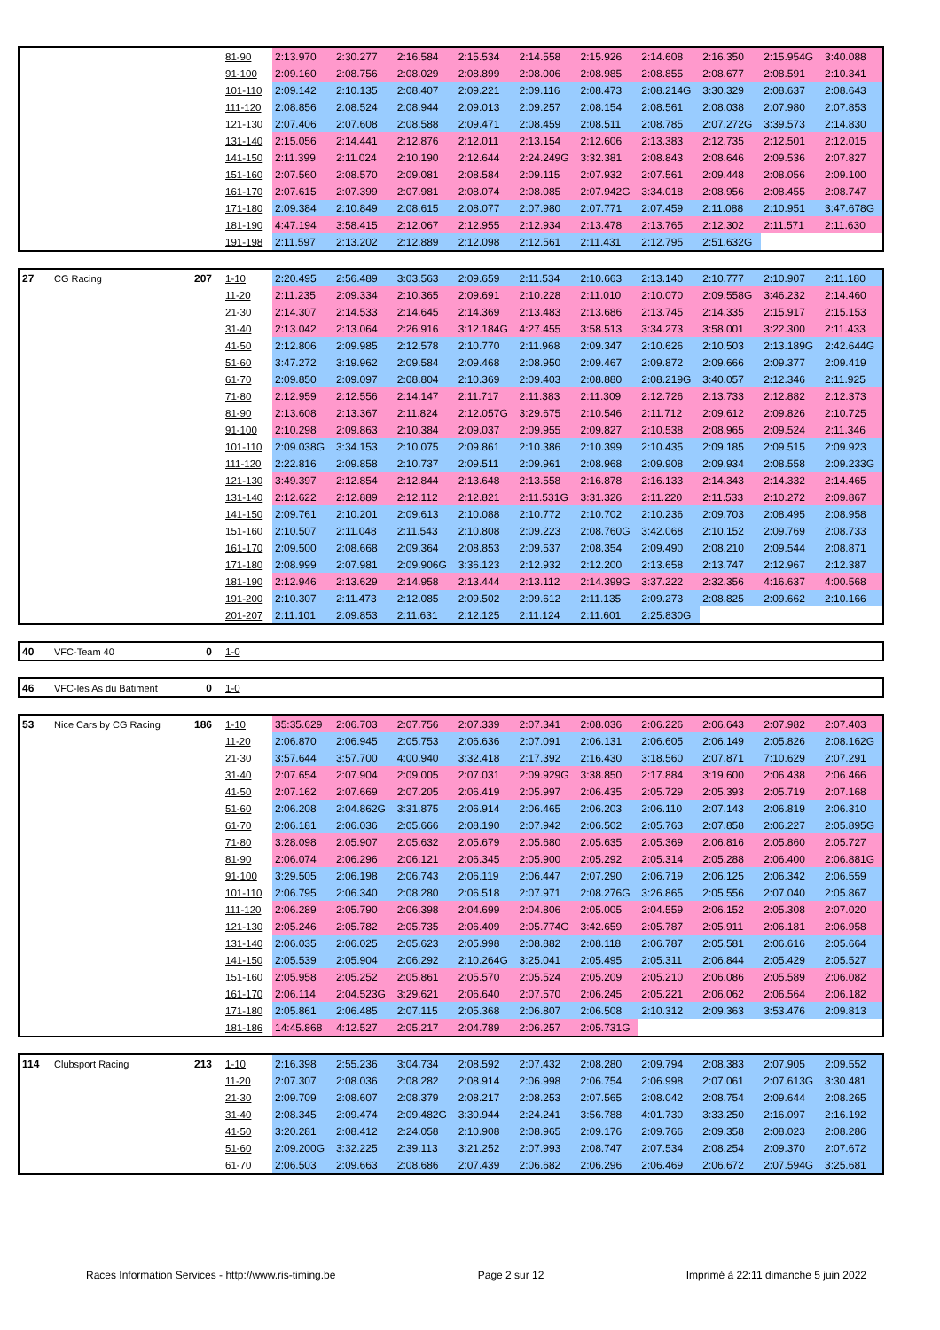| | | | 81-90 | 2:13.970 | 2:30.277 | 2:16.584 | 2:15.534 | 2:14.558 | 2:15.926 | 2:14.608 | 2:16.350 | 2:15.954G | 3:40.088 |
| | | | 91-100 | 2:09.160 | 2:08.756 | 2:08.029 | 2:08.899 | 2:08.006 | 2:08.985 | 2:08.855 | 2:08.677 | 2:08.591 | 2:10.341 |
| | | | 101-110 | 2:09.142 | 2:10.135 | 2:08.407 | 2:09.221 | 2:09.116 | 2:08.473 | 2:08.214G | 3:30.329 | 2:08.637 | 2:08.643 |
| | | | 111-120 | 2:08.856 | 2:08.524 | 2:08.944 | 2:09.013 | 2:09.257 | 2:08.154 | 2:08.561 | 2:08.038 | 2:07.980 | 2:07.853 |
| | | | 121-130 | 2:07.406 | 2:07.608 | 2:08.588 | 2:09.471 | 2:08.459 | 2:08.511 | 2:08.785 | 2:07.272G | 3:39.573 | 2:14.830 |
| | | | 131-140 | 2:15.056 | 2:14.441 | 2:12.876 | 2:12.011 | 2:13.154 | 2:12.606 | 2:13.383 | 2:12.735 | 2:12.501 | 2:12.015 |
| | | | 141-150 | 2:11.399 | 2:11.024 | 2:10.190 | 2:12.644 | 2:24.249G | 3:32.381 | 2:08.843 | 2:08.646 | 2:09.536 | 2:07.827 |
| | | | 151-160 | 2:07.560 | 2:08.570 | 2:09.081 | 2:08.584 | 2:09.115 | 2:07.932 | 2:07.561 | 2:09.448 | 2:08.056 | 2:09.100 |
| | | | 161-170 | 2:07.615 | 2:07.399 | 2:07.981 | 2:08.074 | 2:08.085 | 2:07.942G | 3:34.018 | 2:08.956 | 2:08.455 | 2:08.747 |
| | | | 171-180 | 2:09.384 | 2:10.849 | 2:08.615 | 2:08.077 | 2:07.980 | 2:07.771 | 2:07.459 | 2:11.088 | 2:10.951 | 3:47.678G |
| | | | 181-190 | 4:47.194 | 3:58.415 | 2:12.067 | 2:12.955 | 2:12.934 | 2:13.478 | 2:13.765 | 2:12.302 | 2:11.571 | 2:11.630 |
| | | | 191-198 | 2:11.597 | 2:13.202 | 2:12.889 | 2:12.098 | 2:12.561 | 2:11.431 | 2:12.795 | 2:51.632G | | |
| 27 | CG Racing | 207 | 1-10 | 2:20.495 | 2:56.489 | 3:03.563 | 2:09.659 | 2:11.534 | 2:10.663 | 2:13.140 | 2:10.777 | 2:10.907 | 2:11.180 |
| | | | 11-20 | 2:11.235 | 2:09.334 | 2:10.365 | 2:09.691 | 2:10.228 | 2:11.010 | 2:10.070 | 2:09.558G | 3:46.232 | 2:14.460 |
| | | | 21-30 | 2:14.307 | 2:14.533 | 2:14.645 | 2:14.369 | 2:13.483 | 2:13.686 | 2:13.745 | 2:14.335 | 2:15.917 | 2:15.153 |
| | | | 31-40 | 2:13.042 | 2:13.064 | 2:26.916 | 3:12.184G | 4:27.455 | 3:58.513 | 3:34.273 | 3:58.001 | 3:22.300 | 2:11.433 |
| | | | 41-50 | 2:12.806 | 2:09.985 | 2:12.578 | 2:10.770 | 2:11.968 | 2:09.347 | 2:10.626 | 2:10.503 | 2:13.189G | 2:42.644G |
| | | | 51-60 | 3:47.272 | 3:19.962 | 2:09.584 | 2:09.468 | 2:08.950 | 2:09.467 | 2:09.872 | 2:09.666 | 2:09.377 | 2:09.419 |
| | | | 61-70 | 2:09.850 | 2:09.097 | 2:08.804 | 2:10.369 | 2:09.403 | 2:08.880 | 2:08.219G | 3:40.057 | 2:12.346 | 2:11.925 |
| | | | 71-80 | 2:12.959 | 2:12.556 | 2:14.147 | 2:11.717 | 2:11.383 | 2:11.309 | 2:12.726 | 2:13.733 | 2:12.882 | 2:12.373 |
| | | | 81-90 | 2:13.608 | 2:13.367 | 2:11.824 | 2:12.057G | 3:29.675 | 2:10.546 | 2:11.712 | 2:09.612 | 2:09.826 | 2:10.725 |
| | | | 91-100 | 2:10.298 | 2:09.863 | 2:10.384 | 2:09.037 | 2:09.955 | 2:09.827 | 2:10.538 | 2:08.965 | 2:09.524 | 2:11.346 |
| | | | 101-110 | 2:09.038G | 3:34.153 | 2:10.075 | 2:09.861 | 2:10.386 | 2:10.399 | 2:10.435 | 2:09.185 | 2:09.515 | 2:09.923 |
| | | | 111-120 | 2:22.816 | 2:09.858 | 2:10.737 | 2:09.511 | 2:09.961 | 2:08.968 | 2:09.908 | 2:09.934 | 2:08.558 | 2:09.233G |
| | | | 121-130 | 3:49.397 | 2:12.854 | 2:12.844 | 2:13.648 | 2:13.558 | 2:16.878 | 2:16.133 | 2:14.343 | 2:14.332 | 2:14.465 |
| | | | 131-140 | 2:12.622 | 2:12.889 | 2:12.112 | 2:12.821 | 2:11.531G | 3:31.326 | 2:11.220 | 2:11.533 | 2:10.272 | 2:09.867 |
| | | | 141-150 | 2:09.761 | 2:10.201 | 2:09.613 | 2:10.088 | 2:10.772 | 2:10.702 | 2:10.236 | 2:09.703 | 2:08.495 | 2:08.958 |
| | | | 151-160 | 2:10.507 | 2:11.048 | 2:11.543 | 2:10.808 | 2:09.223 | 2:08.760G | 3:42.068 | 2:10.152 | 2:09.769 | 2:08.733 |
| | | | 161-170 | 2:09.500 | 2:08.668 | 2:09.364 | 2:08.853 | 2:09.537 | 2:08.354 | 2:09.490 | 2:08.210 | 2:09.544 | 2:08.871 |
| | | | 171-180 | 2:08.999 | 2:07.981 | 2:09.906G | 3:36.123 | 2:12.932 | 2:12.200 | 2:13.658 | 2:13.747 | 2:12.967 | 2:12.387 |
| | | | 181-190 | 2:12.946 | 2:13.629 | 2:14.958 | 2:13.444 | 2:13.112 | 2:14.399G | 3:37.222 | 2:32.356 | 4:16.637 | 4:00.568 |
| | | | 191-200 | 2:10.307 | 2:11.473 | 2:12.085 | 2:09.502 | 2:09.612 | 2:11.135 | 2:09.273 | 2:08.825 | 2:09.662 | 2:10.166 |
| | | | 201-207 | 2:11.101 | 2:09.853 | 2:11.631 | 2:12.125 | 2:11.124 | 2:11.601 | 2:25.830G | | | |
| 40 | VFC-Team 40 | 0 | 1-0 | | | | | | | | | | |
| 46 | VFC-les As du Batiment | 0 | 1-0 | | | | | | | | | | |
| 53 | Nice Cars by CG Racing | 186 | 1-10 | 35:35.629 | 2:06.703 | 2:07.756 | 2:07.339 | 2:07.341 | 2:08.036 | 2:06.226 | 2:06.643 | 2:07.982 | 2:07.403 |
| | | | 11-20 | 2:06.870 | 2:06.945 | 2:05.753 | 2:06.636 | 2:07.091 | 2:06.131 | 2:06.605 | 2:06.149 | 2:05.826 | 2:08.162G |
| | | | 21-30 | 3:57.644 | 3:57.700 | 4:00.940 | 3:32.418 | 2:17.392 | 2:16.430 | 3:18.560 | 2:07.871 | 7:10.629 | 2:07.291 |
| | | | 31-40 | 2:07.654 | 2:07.904 | 2:09.005 | 2:07.031 | 2:09.929G | 3:38.850 | 2:17.884 | 3:19.600 | 2:06.438 | 2:06.466 |
| | | | 41-50 | 2:07.162 | 2:07.669 | 2:07.205 | 2:06.419 | 2:05.997 | 2:06.435 | 2:05.729 | 2:05.393 | 2:05.719 | 2:07.168 |
| | | | 51-60 | 2:06.208 | 2:04.862G | 3:31.875 | 2:06.914 | 2:06.465 | 2:06.203 | 2:06.110 | 2:07.143 | 2:06.819 | 2:06.310 |
| | | | 61-70 | 2:06.181 | 2:06.036 | 2:05.666 | 2:08.190 | 2:07.942 | 2:06.502 | 2:05.763 | 2:07.858 | 2:06.227 | 2:05.895G |
| | | | 71-80 | 3:28.098 | 2:05.907 | 2:05.632 | 2:05.679 | 2:05.680 | 2:05.635 | 2:05.369 | 2:06.816 | 2:05.860 | 2:05.727 |
| | | | 81-90 | 2:06.074 | 2:06.296 | 2:06.121 | 2:06.345 | 2:05.900 | 2:05.292 | 2:05.314 | 2:05.288 | 2:06.400 | 2:06.881G |
| | | | 91-100 | 3:29.505 | 2:06.198 | 2:06.743 | 2:06.119 | 2:06.447 | 2:07.290 | 2:06.719 | 2:06.125 | 2:06.342 | 2:06.559 |
| | | | 101-110 | 2:06.795 | 2:06.340 | 2:08.280 | 2:06.518 | 2:07.971 | 2:08.276G | 3:26.865 | 2:05.556 | 2:07.040 | 2:05.867 |
| | | | 111-120 | 2:06.289 | 2:05.790 | 2:06.398 | 2:04.699 | 2:04.806 | 2:05.005 | 2:04.559 | 2:06.152 | 2:05.308 | 2:07.020 |
| | | | 121-130 | 2:05.246 | 2:05.782 | 2:05.735 | 2:06.409 | 2:05.774G | 3:42.659 | 2:05.787 | 2:05.911 | 2:06.181 | 2:06.958 |
| | | | 131-140 | 2:06.035 | 2:06.025 | 2:05.623 | 2:05.998 | 2:08.882 | 2:08.118 | 2:06.787 | 2:05.581 | 2:06.616 | 2:05.664 |
| | | | 141-150 | 2:05.539 | 2:05.904 | 2:06.292 | 2:10.264G | 3:25.041 | 2:05.495 | 2:05.311 | 2:06.844 | 2:05.429 | 2:05.527 |
| | | | 151-160 | 2:05.958 | 2:05.252 | 2:05.861 | 2:05.570 | 2:05.524 | 2:05.209 | 2:05.210 | 2:06.086 | 2:05.589 | 2:06.082 |
| | | | 161-170 | 2:06.114 | 2:04.523G | 3:29.621 | 2:06.640 | 2:07.570 | 2:06.245 | 2:05.221 | 2:06.062 | 2:06.564 | 2:06.182 |
| | | | 171-180 | 2:05.861 | 2:06.485 | 2:07.115 | 2:05.368 | 2:06.807 | 2:06.508 | 2:10.312 | 2:09.363 | 3:53.476 | 2:09.813 |
| | | | 181-186 | 14:45.868 | 4:12.527 | 2:05.217 | 2:04.789 | 2:06.257 | 2:05.731G | | | | |
| 114 | Clubsport Racing | 213 | 1-10 | 2:16.398 | 2:55.236 | 3:04.734 | 2:08.592 | 2:07.432 | 2:08.280 | 2:09.794 | 2:08.383 | 2:07.905 | 2:09.552 |
| | | | 11-20 | 2:07.307 | 2:08.036 | 2:08.282 | 2:08.914 | 2:06.998 | 2:06.754 | 2:06.998 | 2:07.061 | 2:07.613G | 3:30.481 |
| | | | 21-30 | 2:09.709 | 2:08.607 | 2:08.379 | 2:08.217 | 2:08.253 | 2:07.565 | 2:08.042 | 2:08.754 | 2:09.644 | 2:08.265 |
| | | | 31-40 | 2:08.345 | 2:09.474 | 2:09.482G | 3:30.944 | 2:24.241 | 3:56.788 | 4:01.730 | 3:33.250 | 2:16.097 | 2:16.192 |
| | | | 41-50 | 3:20.281 | 2:08.412 | 2:24.058 | 2:10.908 | 2:08.965 | 2:09.176 | 2:09.766 | 2:09.358 | 2:08.023 | 2:08.286 |
| | | | 51-60 | 2:09.200G | 3:32.225 | 2:39.113 | 3:21.252 | 2:07.993 | 2:08.747 | 2:07.534 | 2:08.254 | 2:09.370 | 2:07.672 |
| | | | 61-70 | 2:06.503 | 2:09.663 | 2:08.686 | 2:07.439 | 2:06.682 | 2:06.296 | 2:06.469 | 2:06.672 | 2:07.594G | 3:25.681 |
Races Information Services - http://www.ris-timing.be Page 2 sur 12 Imprimé à 22:11 dimanche 5 juin 2022